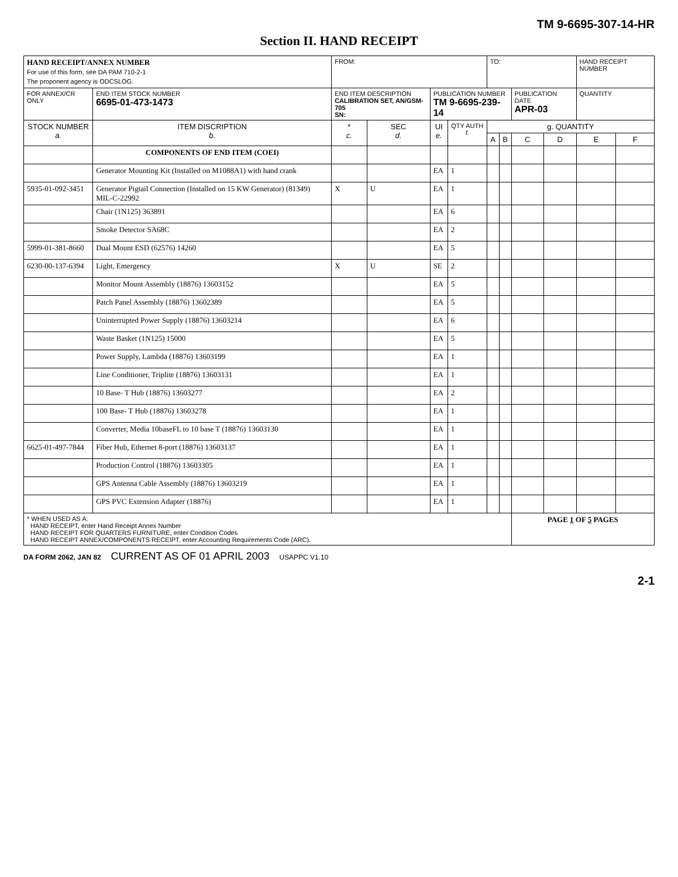TM 9-6695-307-14-HR
Section II. HAND RECEIPT
| HAND RECEIPT/ANNEX NUMBER For use of this form, see DA PAM 710-2-1 The proponent agency is ODCSLOG. | | | FROM: | | | | TO: | | | | HAND RECEIPT NUMBER | |
| FOR ANNEX/CR ONLY | END ITEM STOCK NUMBER 6695-01-473-1473 | END ITEM DESCRIPTION CALIBRATION SET, AN/GSM-705 SN: | | | PUBLICATION NUMBER TM 9-6695-239-14 | | | | PUBLICATION DATE APR-03 | | QUANTITY | |
| STOCK NUMBER a. | ITEM DISCRIPTION b. | | * c. | SEC d. | UI e. | QTY AUTH f. | g. QUANTITY | | | | | |
| | | | | | | | A | B | C | D | E | F |
| | COMPONENTS OF END ITEM (COEI) | | | | | | | | | | | |
| | Generator Mounting Kit (Installed on M1088A1) with hand crank | | | | EA | 1 | | | | | | |
| 5935-01-092-3451 | Generator Pigtail Connection (Installed on 15 KW Generator) (81349) MIL-C-22992 | | X | U | EA | 1 | | | | | | |
| | Chair (1N125) 363891 | | | | EA | 6 | | | | | | |
| | Smoke Detector SA68C | | | | EA | 2 | | | | | | |
| 5999-01-381-8660 | Dual Mount ESD (62576) 14260 | | | | EA | 5 | | | | | | |
| 6230-00-137-6394 | Light, Emergency | | X | U | SE | 2 | | | | | | |
| | Monitor Mount Assembly (18876) 13603152 | | | | EA | 5 | | | | | | |
| | Patch Panel Assembly (18876) 13602389 | | | | EA | 5 | | | | | | |
| | Uninterrupted Power Supply (18876) 13603214 | | | | EA | 6 | | | | | | |
| | Waste Basket (1N125) 15000 | | | | EA | 5 | | | | | | |
| | Power Supply, Lambda (18876) 13603199 | | | | EA | 1 | | | | | | |
| | Line Conditioner, Triplite (18876) 13603131 | | | | EA | 1 | | | | | | |
| | 10 Base- T Hub (18876) 13603277 | | | | EA | 2 | | | | | | |
| | 100 Base- T Hub (18876) 13603278 | | | | EA | 1 | | | | | | |
| | Converter, Media 10baseFL to 10 base T (18876) 13603130 | | | | EA | 1 | | | | | | |
| 6625-01-497-7844 | Fiber Hub, Ethernet 8-port (18876) 13603137 | | | | EA | 1 | | | | | | |
| | Production Control (18876) 13603305 | | | | EA | 1 | | | | | | |
| | GPS Antenna Cable Assembly (18876) 13603219 | | | | EA | 1 | | | | | | |
| | GPS PVC Extension Adapter (18876) | | | | EA | 1 | | | | | | |
| * WHEN USED AS A: HAND RECEIPT, enter Hand Receipt Annex Number HAND RECEIPT FOR QUARTERS FURNITURE, enter Condition Codes HAND RECEIPT ANNEX/COMPONENTS RECEIPT, enter Accounting Requirements Code (ARC). | | | | | | | | | PAGE 1 OF 5 PAGES | | | |
DA FORM 2062, JAN 82 CURRENT AS OF 01 APRIL 2003 USAPPC V1.10
2-1